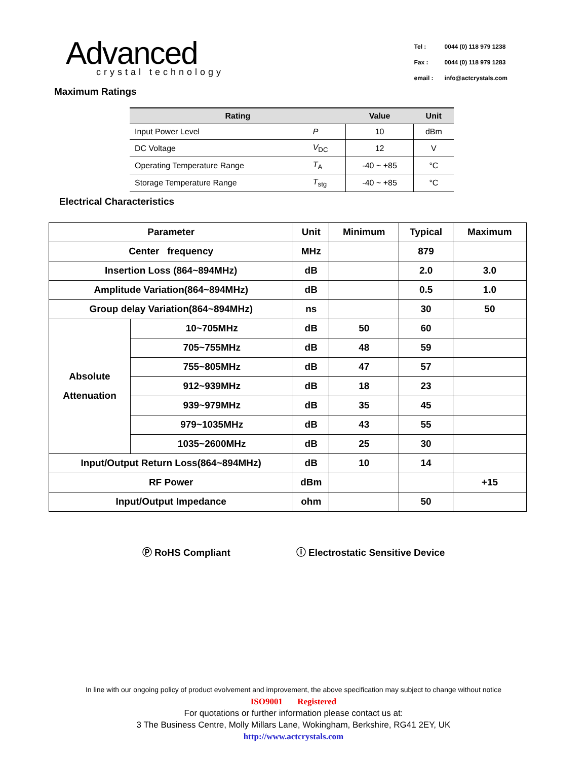Advanced
crystal technology
| Tel : | 0044 (0) 118 979 1238 |
| Fax : | 0044 (0) 118 979 1283 |
| email : | info@actcrystals.com |
Maximum Ratings
| Rating | | Value | Unit |
| --- | --- | --- | --- |
| Input Power Level | P | 10 | dBm |
| DC Voltage | V<sub>DC</sub> | 12 | V |
| Operating Temperature Range | T<sub>A</sub> | -40 ~ +85 | °C |
| Storage Temperature Range | T<sub>stg</sub> | -40 ~ +85 | °C |
Electrical Characteristics
| Parameter | | Unit | Minimum | Typical | Maximum |
| --- | --- | --- | --- | --- | --- |
| Center frequency | | MHz | | 879 | |
| Insertion Loss (864~894MHz) | | dB | | 2.0 | 3.0 |
| Amplitude Variation(864~894MHz) | | dB | | 0.5 | 1.0 |
| Group delay Variation(864~894MHz) | | ns | | 30 | 50 |
| Absolute Attenuation | 10~705MHz | dB | 50 | 60 | |
| | 705~755MHz | dB | 48 | 59 | |
| | 755~805MHz | dB | 47 | 57 | |
| | 912~939MHz | dB | 18 | 23 | |
| | 939~979MHz | dB | 35 | 45 | |
| | 979~1035MHz | dB | 43 | 55 | |
| | 1035~2600MHz | dB | 25 | 30 | |
| Input/Output Return Loss(864~894MHz) | | dB | 10 | 14 | |
| RF Power | | dBm | | | +15 |
| Input/Output Impedance | | ohm | | 50 | |
Ⓟ RoHS Compliant ⓘ Electrostatic Sensitive Device
In line with our ongoing policy of product evolvement and improvement, the above specification may subject to change without notice
ISO9001 Registered
For quotations or further information please contact us at:
3 The Business Centre, Molly Millars Lane, Wokingham, Berkshire, RG41 2EY, UK
http://www.actcrystals.com